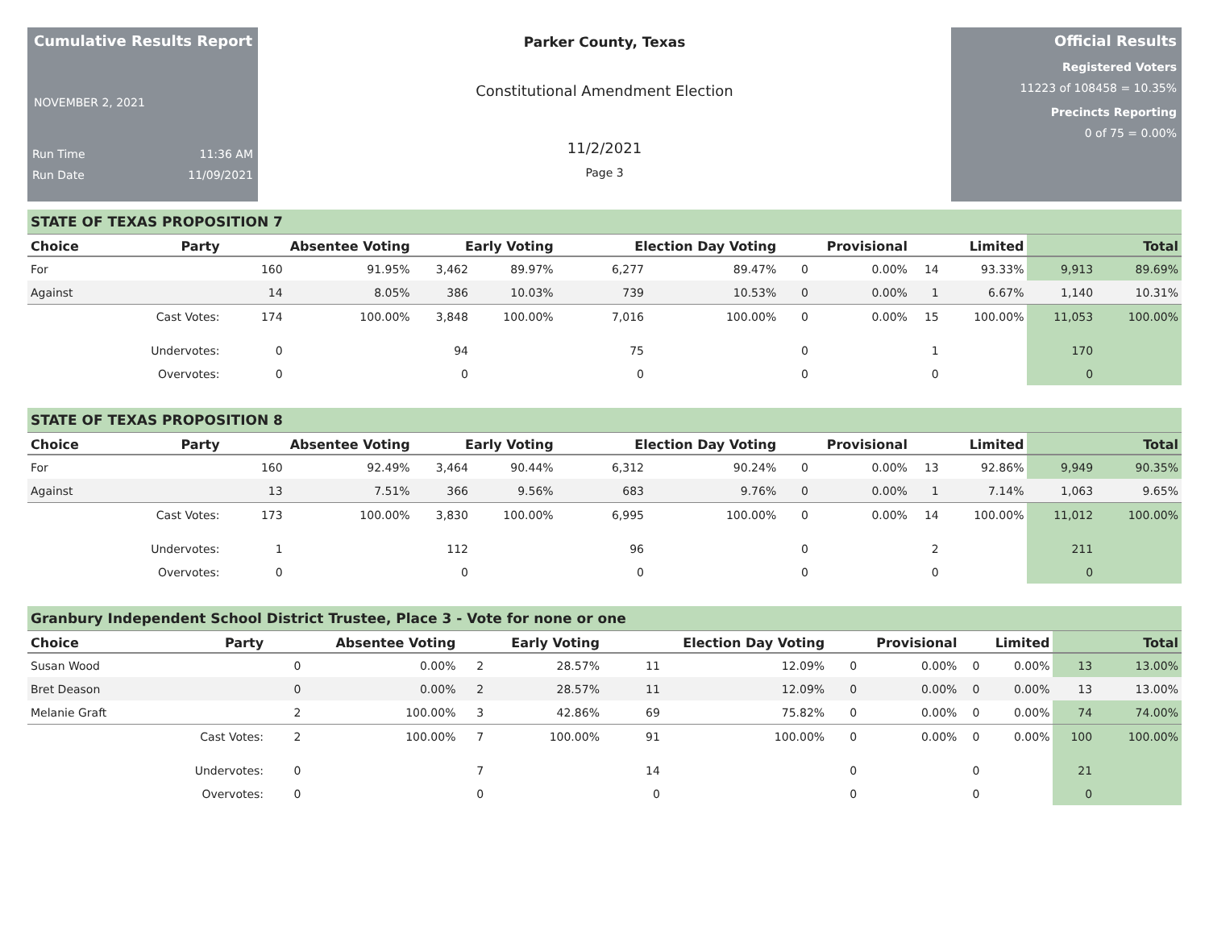Cumulative Results Report
NOVEMBER 2, 2021
Run Time 11:36 AM
Run Date 11/09/2021
Parker County, Texas
Constitutional Amendment Election
11/2/2021
Page 3
Official Results
Registered Voters
11223 of 108458 = 10.35%
Precincts Reporting
0 of 75 = 0.00%
STATE OF TEXAS PROPOSITION 7
| Choice | Party | Absentee Voting | | Early Voting | | Election Day Voting | | Provisional | | Limited | | Total | |
| --- | --- | --- | --- | --- | --- | --- | --- | --- | --- | --- | --- | --- | --- |
| For | | 160 | 91.95% | 3,462 | 89.97% | 6,277 | 89.47% | 0 | 0.00% | 14 | 93.33% | 9,913 | 89.69% |
| Against | | 14 | 8.05% | 386 | 10.03% | 739 | 10.53% | 0 | 0.00% | 1 | 6.67% | 1,140 | 10.31% |
| | Cast Votes: | 174 | 100.00% | 3,848 | 100.00% | 7,016 | 100.00% | 0 | 0.00% | 15 | 100.00% | 11,053 | 100.00% |
| | Undervotes: | 0 | | 94 | | 75 | | 0 | | 1 | | 170 | |
| | Overvotes: | 0 | | 0 | | 0 | | 0 | | 0 | | 0 | |
STATE OF TEXAS PROPOSITION 8
| Choice | Party | Absentee Voting | | Early Voting | | Election Day Voting | | Provisional | | Limited | | Total | |
| --- | --- | --- | --- | --- | --- | --- | --- | --- | --- | --- | --- | --- | --- |
| For | | 160 | 92.49% | 3,464 | 90.44% | 6,312 | 90.24% | 0 | 0.00% | 13 | 92.86% | 9,949 | 90.35% |
| Against | | 13 | 7.51% | 366 | 9.56% | 683 | 9.76% | 0 | 0.00% | 1 | 7.14% | 1,063 | 9.65% |
| | Cast Votes: | 173 | 100.00% | 3,830 | 100.00% | 6,995 | 100.00% | 0 | 0.00% | 14 | 100.00% | 11,012 | 100.00% |
| | Undervotes: | 1 | | 112 | | 96 | | 0 | | 2 | | 211 | |
| | Overvotes: | 0 | | 0 | | 0 | | 0 | | 0 | | 0 | |
Granbury Independent School District Trustee, Place 3 - Vote for none or one
| Choice | Party | Absentee Voting | | Early Voting | | Election Day Voting | | Provisional | | Limited | | Total | |
| --- | --- | --- | --- | --- | --- | --- | --- | --- | --- | --- | --- | --- | --- |
| Susan Wood | | 0 | 0.00% | 2 | 28.57% | 11 | 12.09% | 0 | 0.00% | 0 | 0.00% | 13 | 13.00% |
| Bret Deason | | 0 | 0.00% | 2 | 28.57% | 11 | 12.09% | 0 | 0.00% | 0 | 0.00% | 13 | 13.00% |
| Melanie Graft | | 2 | 100.00% | 3 | 42.86% | 69 | 75.82% | 0 | 0.00% | 0 | 0.00% | 74 | 74.00% |
| | Cast Votes: | 2 | 100.00% | 7 | 100.00% | 91 | 100.00% | 0 | 0.00% | 0 | 0.00% | 100 | 100.00% |
| | Undervotes: | 0 | | 7 | | 14 | | 0 | | 0 | | 21 | |
| | Overvotes: | 0 | | 0 | | 0 | | 0 | | 0 | | 0 | |